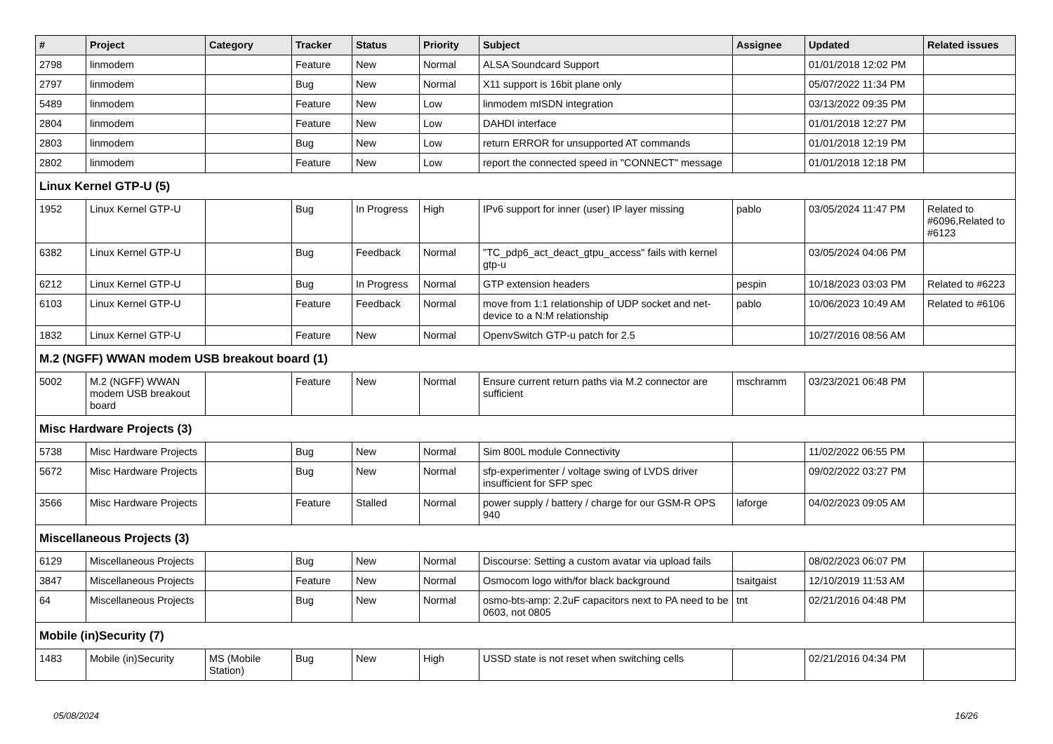| # | Project | Category | Tracker | Status | Priority | Subject | Assignee | Updated | Related issues |
| --- | --- | --- | --- | --- | --- | --- | --- | --- | --- |
| 2798 | linmodem | | Feature | New | Normal | ALSA Soundcard Support | | 01/01/2018 12:02 PM | |
| 2797 | linmodem | | Bug | New | Normal | X11 support is 16bit plane only | | 05/07/2022 11:34 PM | |
| 5489 | linmodem | | Feature | New | Low | linmodem mISDN integration | | 03/13/2022 09:35 PM | |
| 2804 | linmodem | | Feature | New | Low | DAHDI interface | | 01/01/2018 12:27 PM | |
| 2803 | linmodem | | Bug | New | Low | return ERROR for unsupported AT commands | | 01/01/2018 12:19 PM | |
| 2802 | linmodem | | Feature | New | Low | report the connected speed in "CONNECT" message | | 01/01/2018 12:18 PM | |
| Linux Kernel GTP-U (5) | | | | | | | | | |
| 1952 | Linux Kernel GTP-U | | Bug | In Progress | High | IPv6 support for inner (user) IP layer missing | pablo | 03/05/2024 11:47 PM | Related to #6096,Related to #6123 |
| 6382 | Linux Kernel GTP-U | | Bug | Feedback | Normal | "TC_pdp6_act_deact_gtpu_access" fails with kernel gtp-u | | 03/05/2024 04:06 PM | |
| 6212 | Linux Kernel GTP-U | | Bug | In Progress | Normal | GTP extension headers | pespin | 10/18/2023 03:03 PM | Related to #6223 |
| 6103 | Linux Kernel GTP-U | | Feature | Feedback | Normal | move from 1:1 relationship of UDP socket and net-device to a N:M relationship | pablo | 10/06/2023 10:49 AM | Related to #6106 |
| 1832 | Linux Kernel GTP-U | | Feature | New | Normal | OpenvSwitch GTP-u patch for 2.5 | | 10/27/2016 08:56 AM | |
| M.2 (NGFF) WWAN modem USB breakout board (1) | | | | | | | | | |
| 5002 | M.2 (NGFF) WWAN modem USB breakout board | | Feature | New | Normal | Ensure current return paths via M.2 connector are sufficient | mschramm | 03/23/2021 06:48 PM | |
| Misc Hardware Projects (3) | | | | | | | | | |
| 5738 | Misc Hardware Projects | | Bug | New | Normal | Sim 800L module Connectivity | | 11/02/2022 06:55 PM | |
| 5672 | Misc Hardware Projects | | Bug | New | Normal | sfp-experimenter / voltage swing of LVDS driver insufficient for SFP spec | | 09/02/2022 03:27 PM | |
| 3566 | Misc Hardware Projects | | Feature | Stalled | Normal | power supply / battery / charge for our GSM-R OPS 940 | laforge | 04/02/2023 09:05 AM | |
| Miscellaneous Projects (3) | | | | | | | | | |
| 6129 | Miscellaneous Projects | | Bug | New | Normal | Discourse: Setting a custom avatar via upload fails | | 08/02/2023 06:07 PM | |
| 3847 | Miscellaneous Projects | | Feature | New | Normal | Osmocom logo with/for black background | tsaitgaist | 12/10/2019 11:53 AM | |
| 64 | Miscellaneous Projects | | Bug | New | Normal | osmo-bts-amp: 2.2uF capacitors next to PA need to be 0603, not 0805 | tnt | 02/21/2016 04:48 PM | |
| Mobile (in)Security (7) | | | | | | | | | |
| 1483 | Mobile (in)Security | MS (Mobile Station) | Bug | New | High | USSD state is not reset when switching cells | | 02/21/2016 04:34 PM | |
05/08/2024 16/26